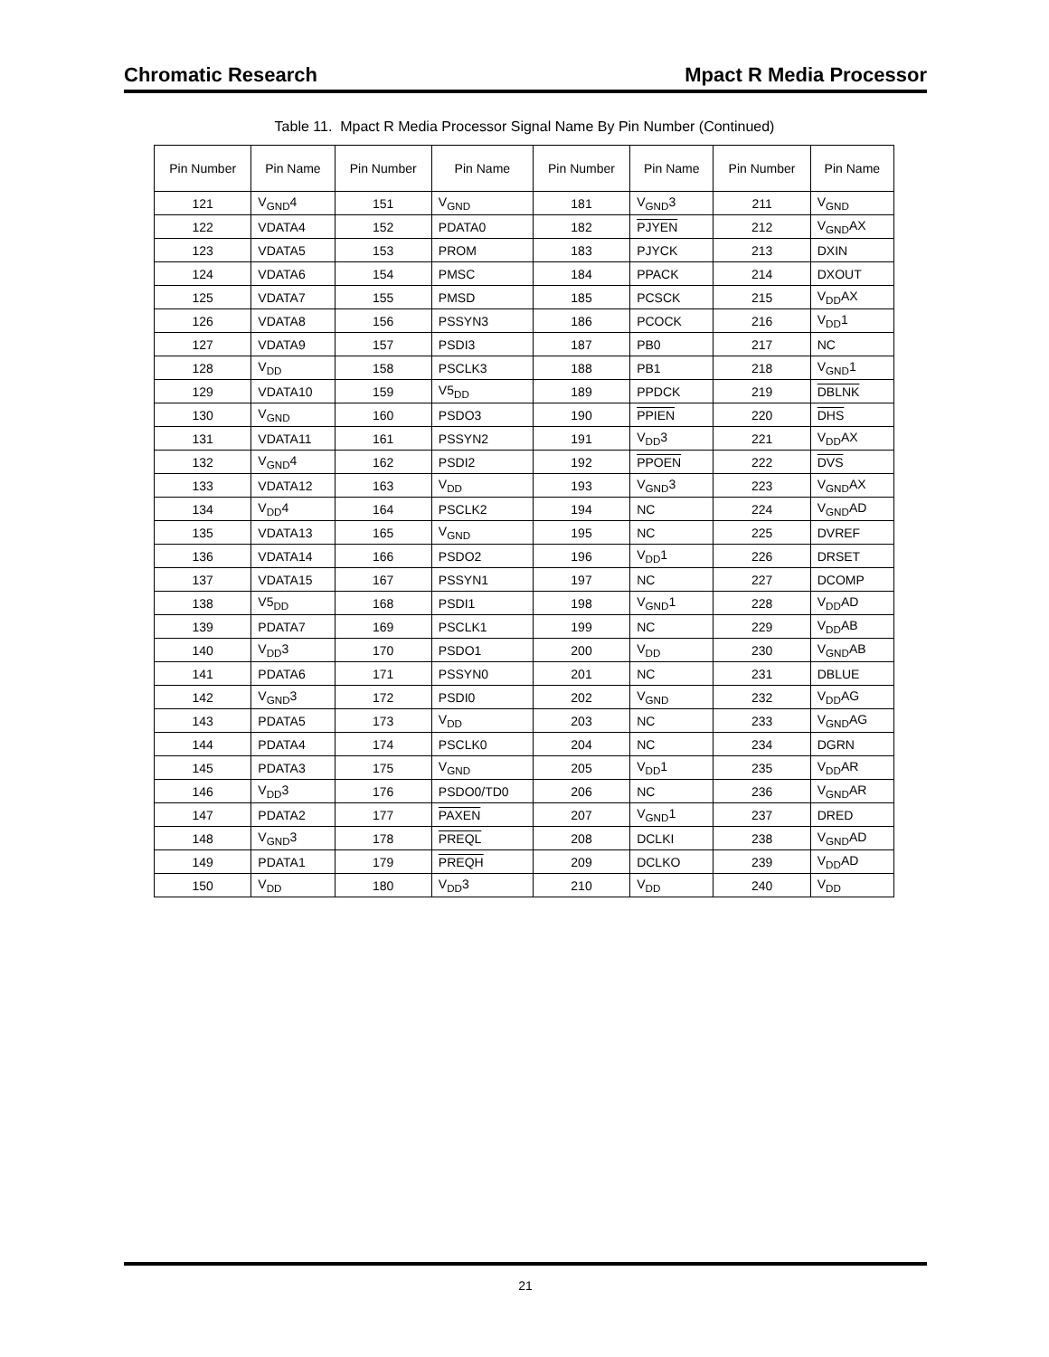Chromatic Research Mpact R Media Processor
Table 11. Mpact R Media Processor Signal Name By Pin Number (Continued)
| Pin Number | Pin Name | Pin Number | Pin Name | Pin Number | Pin Name | Pin Number | Pin Name |
| --- | --- | --- | --- | --- | --- | --- | --- |
| 121 | V<sub>GND</sub>4 | 151 | V<sub>GND</sub> | 181 | V<sub>GND</sub>3 | 211 | V<sub>GND</sub> |
| 122 | VDATA4 | 152 | PDATA0 | 182 | PJYEN | 212 | V<sub>GND</sub>AX |
| 123 | VDATA5 | 153 | PROM | 183 | PJYCK | 213 | DXIN |
| 124 | VDATA6 | 154 | PMSC | 184 | PPACK | 214 | DXOUT |
| 125 | VDATA7 | 155 | PMSD | 185 | PCSCK | 215 | V<sub>DD</sub>AX |
| 126 | VDATA8 | 156 | PSSYN3 | 186 | PCOCK | 216 | V<sub>DD</sub>1 |
| 127 | VDATA9 | 157 | PSDI3 | 187 | PB0 | 217 | NC |
| 128 | V<sub>DD</sub> | 158 | PSCLK3 | 188 | PB1 | 218 | V<sub>GND</sub>1 |
| 129 | VDATA10 | 159 | V5<sub>DD</sub> | 189 | PPDCK | 219 | DBLNK |
| 130 | V<sub>GND</sub> | 160 | PSDO3 | 190 | PPIEN | 220 | DHS |
| 131 | VDATA11 | 161 | PSSYN2 | 191 | V<sub>DD</sub>3 | 221 | V<sub>DD</sub>AX |
| 132 | V<sub>GND</sub>4 | 162 | PSDI2 | 192 | PPOEN | 222 | DVS |
| 133 | VDATA12 | 163 | V<sub>DD</sub> | 193 | V<sub>GND</sub>3 | 223 | V<sub>GND</sub>AX |
| 134 | V<sub>DD</sub>4 | 164 | PSCLK2 | 194 | NC | 224 | V<sub>GND</sub>AD |
| 135 | VDATA13 | 165 | V<sub>GND</sub> | 195 | NC | 225 | DVREF |
| 136 | VDATA14 | 166 | PSDO2 | 196 | V<sub>DD</sub>1 | 226 | DRSET |
| 137 | VDATA15 | 167 | PSSYN1 | 197 | NC | 227 | DCOMP |
| 138 | V5<sub>DD</sub> | 168 | PSDI1 | 198 | V<sub>GND</sub>1 | 228 | V<sub>DD</sub>AD |
| 139 | PDATA7 | 169 | PSCLK1 | 199 | NC | 229 | V<sub>DD</sub>AB |
| 140 | V<sub>DD</sub>3 | 170 | PSDO1 | 200 | V<sub>DD</sub> | 230 | V<sub>GND</sub>AB |
| 141 | PDATA6 | 171 | PSSYN0 | 201 | NC | 231 | DBLUE |
| 142 | V<sub>GND</sub>3 | 172 | PSDI0 | 202 | V<sub>GND</sub> | 232 | V<sub>DD</sub>AG |
| 143 | PDATA5 | 173 | V<sub>DD</sub> | 203 | NC | 233 | V<sub>GND</sub>AG |
| 144 | PDATA4 | 174 | PSCLK0 | 204 | NC | 234 | DGRN |
| 145 | PDATA3 | 175 | V<sub>GND</sub> | 205 | V<sub>DD</sub>1 | 235 | V<sub>DD</sub>AR |
| 146 | V<sub>DD</sub>3 | 176 | PSDO0/TD0 | 206 | NC | 236 | V<sub>GND</sub>AR |
| 147 | PDATA2 | 177 | PAXEN | 207 | V<sub>GND</sub>1 | 237 | DRED |
| 148 | V<sub>GND</sub>3 | 178 | PREQL | 208 | DCLKI | 238 | V<sub>GND</sub>AD |
| 149 | PDATA1 | 179 | PREQH | 209 | DCLKO | 239 | V<sub>DD</sub>AD |
| 150 | V<sub>DD</sub> | 180 | V<sub>DD</sub>3 | 210 | V<sub>DD</sub> | 240 | V<sub>DD</sub> |
21